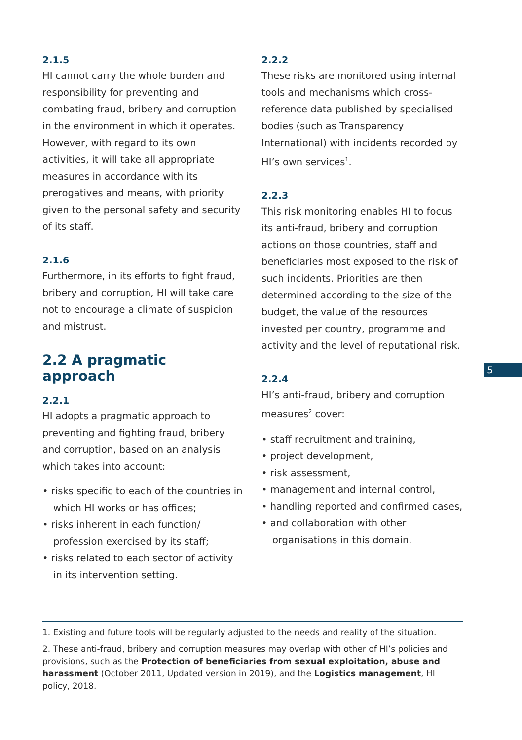2.1.5
HI cannot carry the whole burden and responsibility for preventing and combating fraud, bribery and corruption in the environment in which it operates. However, with regard to its own activities, it will take all appropriate measures in accordance with its prerogatives and means, with priority given to the personal safety and security of its staff.
2.1.6
Furthermore, in its efforts to fight fraud, bribery and corruption, HI will take care not to encourage a climate of suspicion and mistrust.
2.2 A pragmatic approach
2.2.1
HI adopts a pragmatic approach to preventing and fighting fraud, bribery and corruption, based on an analysis which takes into account:
• risks specific to each of the countries in which HI works or has offices;
• risks inherent in each function/ profession exercised by its staff;
• risks related to each sector of activity in its intervention setting.
2.2.2
These risks are monitored using internal tools and mechanisms which cross-reference data published by specialised bodies (such as Transparency International) with incidents recorded by HI’s own services<sup>1</sup>.
2.2.3
This risk monitoring enables HI to focus its anti-fraud, bribery and corruption actions on those countries, staff and beneficiaries most exposed to the risk of such incidents. Priorities are then determined according to the size of the budget, the value of the resources invested per country, programme and activity and the level of reputational risk.
2.2.4
HI’s anti-fraud, bribery and corruption measures<sup>2</sup> cover:
• staff recruitment and training,
• project development,
• risk assessment,
• management and internal control,
• handling reported and confirmed cases,
• and collaboration with other organisations in this domain.
5
1. Existing and future tools will be regularly adjusted to the needs and reality of the situation.
2. These anti-fraud, bribery and corruption measures may overlap with other of HI’s policies and provisions, such as the Protection of beneficiaries from sexual exploitation, abuse and harassment (October 2011, Updated version in 2019), and the Logistics management, HI policy, 2018.